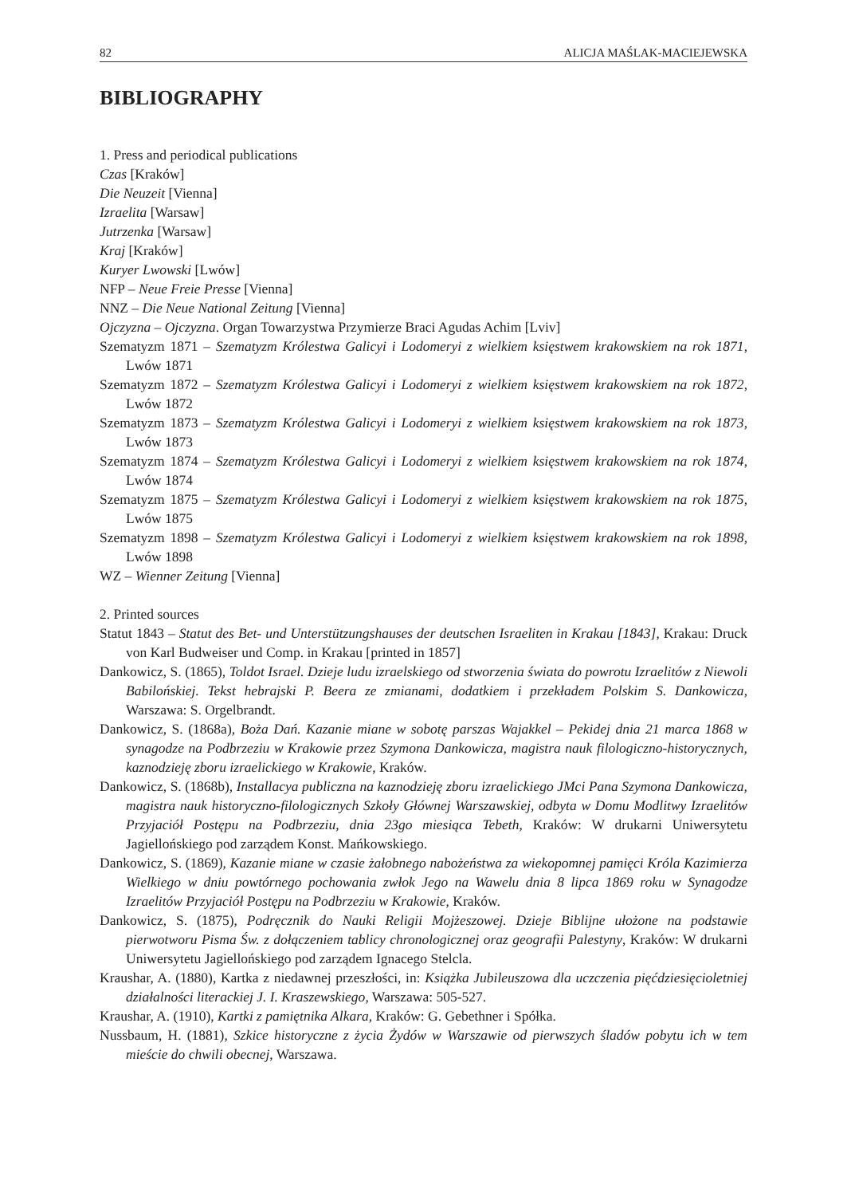82 ALICJA MAŚLAK-MACIEJEWSKA
BIBLIOGRAPHY
1. Press and periodical publications
Czas [Kraków]
Die Neuzeit [Vienna]
Izraelita [Warsaw]
Jutrzenka [Warsaw]
Kraj [Kraków]
Kuryer Lwowski [Lwów]
NFP – Neue Freie Presse [Vienna]
NNZ – Die Neue National Zeitung [Vienna]
Ojczyzna – Ojczyzna. Organ Towarzystwa Przymierze Braci Agudas Achim [Lviv]
Szematyzm 1871 – Szematyzm Królestwa Galicyi i Lodomeryi z wielkiem księstwem krakowskiem na rok 1871, Lwów 1871
Szematyzm 1872 – Szematyzm Królestwa Galicyi i Lodomeryi z wielkiem księstwem krakowskiem na rok 1872, Lwów 1872
Szematyzm 1873 – Szematyzm Królestwa Galicyi i Lodomeryi z wielkiem księstwem krakowskiem na rok 1873, Lwów 1873
Szematyzm 1874 – Szematyzm Królestwa Galicyi i Lodomeryi z wielkiem księstwem krakowskiem na rok 1874, Lwów 1874
Szematyzm 1875 – Szematyzm Królestwa Galicyi i Lodomeryi z wielkiem księstwem krakowskiem na rok 1875, Lwów 1875
Szematyzm 1898 – Szematyzm Królestwa Galicyi i Lodomeryi z wielkiem księstwem krakowskiem na rok 1898, Lwów 1898
WZ – Wienner Zeitung [Vienna]
2. Printed sources
Statut 1843 – Statut des Bet- und Unterstützungshauses der deutschen Israeliten in Krakau [1843], Krakau: Druck von Karl Budweiser und Comp. in Krakau [printed in 1857]
Dankowicz, S. (1865), Toldot Israel. Dzieje ludu izraelskiego od stworzenia świata do powrotu Izraelitów z Niewoli Babilońskiej. Tekst hebrajski P. Beera ze zmianami, dodatkiem i przekładem Polskim S. Dankowicza, Warszawa: S. Orgelbrandt.
Dankowicz, S. (1868a), Boża Dań. Kazanie miane w sobotę parszas Wajakkel – Pekidej dnia 21 marca 1868 w synagodze na Podbrzeziu w Krakowie przez Szymona Dankowicza, magistra nauk filologiczno-historycznych, kaznodzieję zboru izraelickiego w Krakowie, Kraków.
Dankowicz, S. (1868b), Installacya publiczna na kaznodzieję zboru izraelickiego JMci Pana Szymona Dankowicza, magistra nauk historyczno-filologicznych Szkoły Głównej Warszawskiej, odbyta w Domu Modlitwy Izraelitów Przyjaciół Postępu na Podbrzeziu, dnia 23go miesiąca Tebeth, Kraków: W drukarni Uniwersytetu Jagiellońskiego pod zarządem Konst. Mańkowskiego.
Dankowicz, S. (1869), Kazanie miane w czasie żałobnego nabożeństwa za wiekopomnej pamięci Króla Kazimierza Wielkiego w dniu powtórnego pochowania zwłok Jego na Wawelu dnia 8 lipca 1869 roku w Synagodze Izraelitów Przyjaciół Postępu na Podbrzeziu w Krakowie, Kraków.
Dankowicz, S. (1875), Podręcznik do Nauki Religii Mojżeszowej. Dzieje Biblijne ułożone na podstawie pierwotworu Pisma Św. z dołączeniem tablicy chronologicznej oraz geografii Palestyny, Kraków: W drukarni Uniwersytetu Jagiellońskiego pod zarządem Ignacego Stelcla.
Kraushar, A. (1880), Kartka z niedawnej przeszłości, in: Książka Jubileuszowa dla uczczenia pięćdziesięcioletniej działalności literackiej J. I. Kraszewskiego, Warszawa: 505-527.
Kraushar, A. (1910), Kartki z pamiętnika Alkara, Kraków: G. Gebethner i Spółka.
Nussbaum, H. (1881), Szkice historyczne z życia Żydów w Warszawie od pierwszych śladów pobytu ich w tem mieście do chwili obecnej, Warszawa.